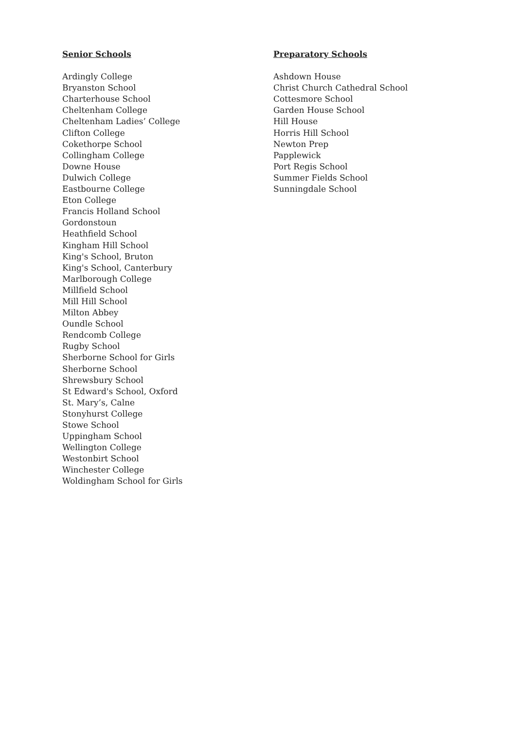Senior Schools
Ardingly College
Bryanston School
Charterhouse School
Cheltenham College
Cheltenham Ladies’ College
Clifton College
Cokethorpe School
Collingham College
Downe House
Dulwich College
Eastbourne College
Eton College
Francis Holland School
Gordonstoun
Heathfield School
Kingham Hill School
King's School, Bruton
King's School, Canterbury
Marlborough College
Millfield School
Mill Hill School
Milton Abbey
Oundle School
Rendcomb College
Rugby School
Sherborne School for Girls
Sherborne School
Shrewsbury School
St Edward's School, Oxford
St. Mary’s, Calne
Stonyhurst College
Stowe School
Uppingham School
Wellington College
Westonbirt School
Winchester College
Woldingham School for Girls
Preparatory Schools
Ashdown House
Christ Church Cathedral School
Cottesmore School
Garden House School
Hill House
Horris Hill School
Newton Prep
Papplewick
Port Regis School
Summer Fields School
Sunningdale School